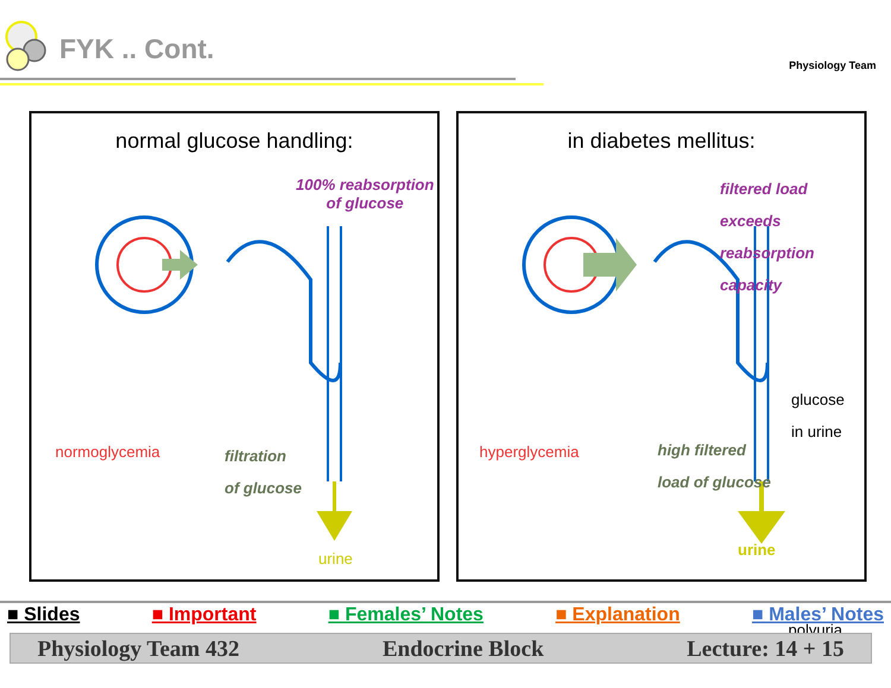FYK .. Cont.
Physiology Team
normal glucose handling:
100% reabsorption
of glucose
normoglycemia
filtration
of glucose
urine
in diabetes mellitus:
filtered load exceeds
reabsorption capacity
glucose
in urine
hyperglycemia
high filtered
load of glucose
polyuria
urine
■ Slides ■ Important ■ Females’ Notes ■ Explanation ■ Males’ Notes
Physiology Team 432 Endocrine Block Lecture: 14 + 15